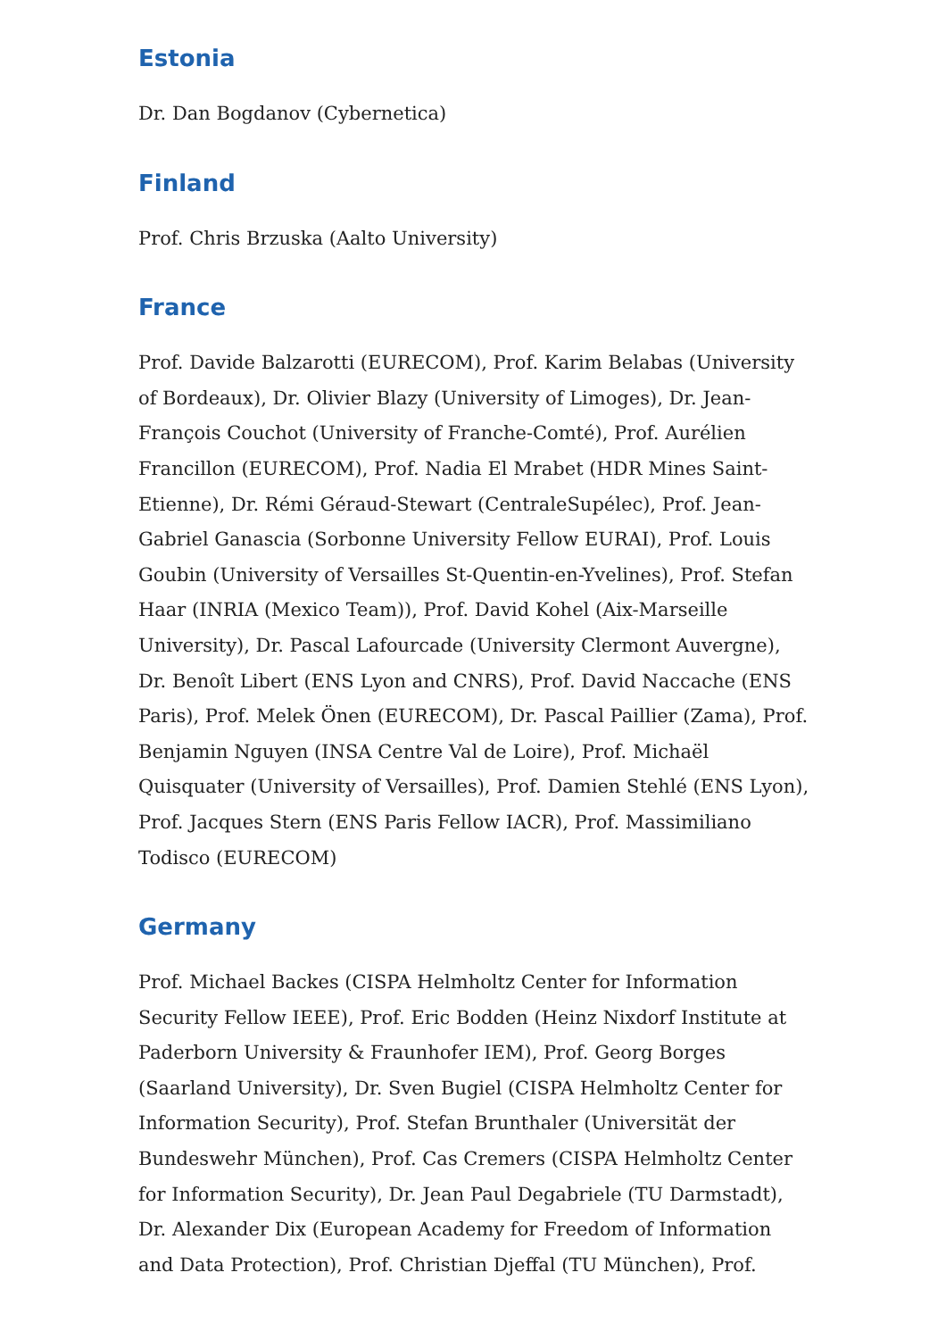Estonia
Dr. Dan Bogdanov (Cybernetica)
Finland
Prof. Chris Brzuska (Aalto University)
France
Prof. Davide Balzarotti (EURECOM), Prof. Karim Belabas (University of Bordeaux), Dr. Olivier Blazy (University of Limoges), Dr. Jean-François Couchot (University of Franche-Comté), Prof. Aurélien Francillon (EURECOM), Prof. Nadia El Mrabet (HDR Mines Saint-Etienne), Dr. Rémi Géraud-Stewart (CentraleSupélec), Prof. Jean-Gabriel Ganascia (Sorbonne University Fellow EURAI), Prof. Louis Goubin (University of Versailles St-Quentin-en-Yvelines), Prof. Stefan Haar (INRIA (Mexico Team)), Prof. David Kohel (Aix-Marseille University), Dr. Pascal Lafourcade (University Clermont Auvergne), Dr. Benoît Libert (ENS Lyon and CNRS), Prof. David Naccache (ENS Paris), Prof. Melek Önen (EURECOM), Dr. Pascal Paillier (Zama), Prof. Benjamin Nguyen (INSA Centre Val de Loire), Prof. Michaël Quisquater (University of Versailles), Prof. Damien Stehlé (ENS Lyon), Prof. Jacques Stern (ENS Paris Fellow IACR), Prof. Massimiliano Todisco (EURECOM)
Germany
Prof. Michael Backes (CISPA Helmholtz Center for Information Security Fellow IEEE), Prof. Eric Bodden (Heinz Nixdorf Institute at Paderborn University & Fraunhofer IEM), Prof. Georg Borges (Saarland University), Dr. Sven Bugiel (CISPA Helmholtz Center for Information Security), Prof. Stefan Brunthaler (Universität der Bundeswehr München), Prof. Cas Cremers (CISPA Helmholtz Center for Information Security), Dr. Jean Paul Degabriele (TU Darmstadt), Dr. Alexander Dix (European Academy for Freedom of Information and Data Protection), Prof. Christian Djeffal (TU München), Prof.